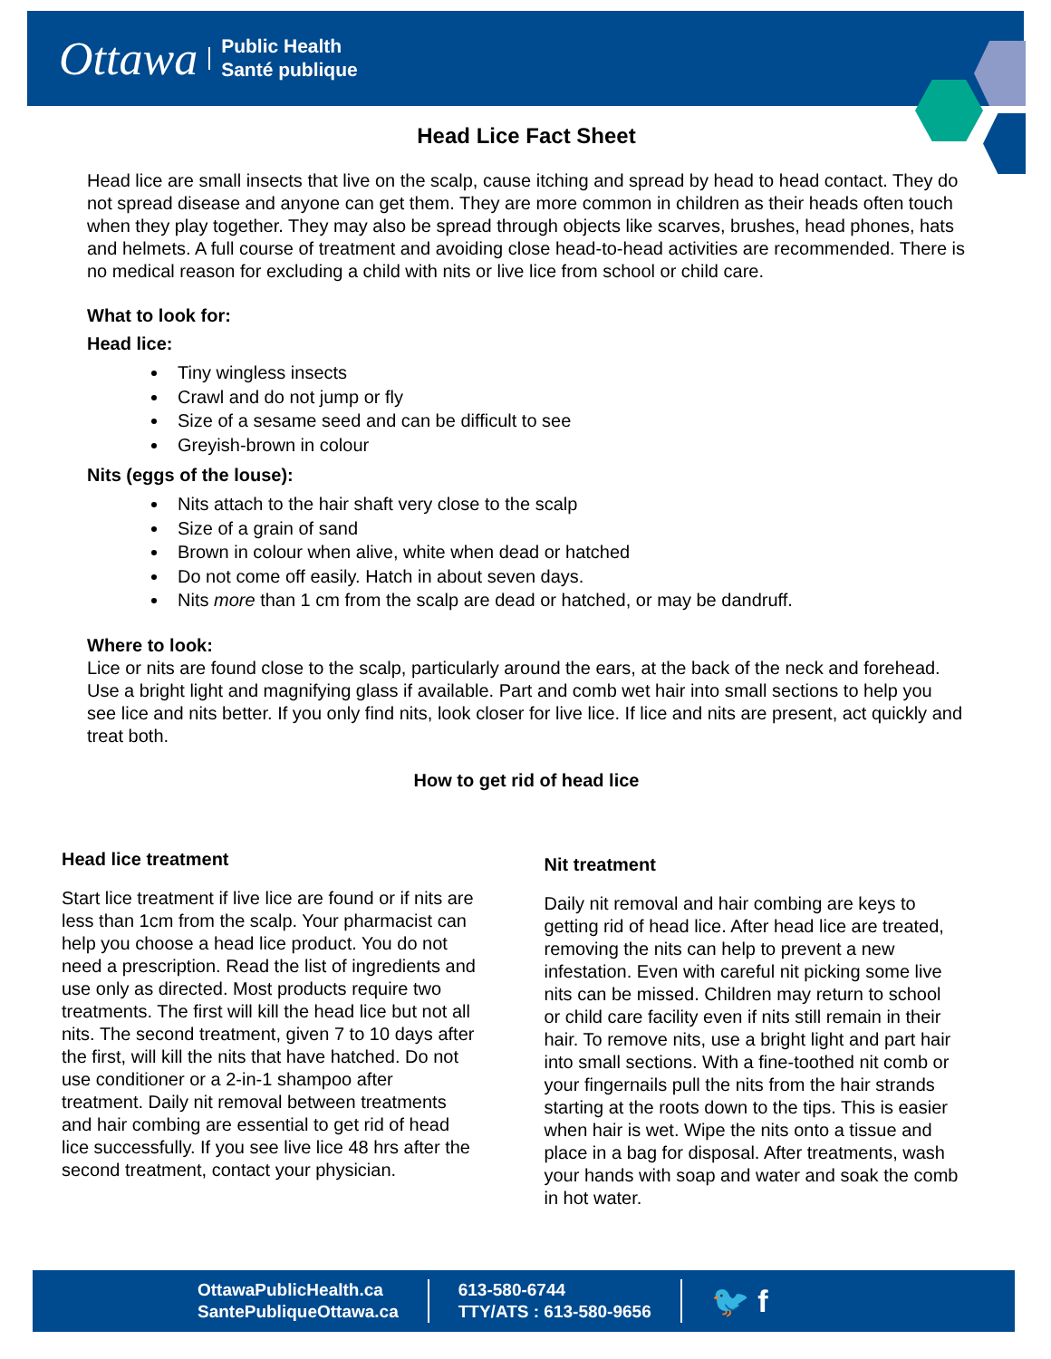Ottawa Public Health
Santé publique
Head Lice Fact Sheet
Head lice are small insects that live on the scalp, cause itching and spread by head to head contact. They do not spread disease and anyone can get them. They are more common in children as their heads often touch when they play together. They may also be spread through objects like scarves, brushes, head phones, hats and helmets. A full course of treatment and avoiding close head-to-head activities are recommended. There is no medical reason for excluding a child with nits or live lice from school or child care.
What to look for:
Head lice:
Tiny wingless insects
Crawl and do not jump or fly
Size of a sesame seed and can be difficult to see
Greyish-brown in colour
Nits (eggs of the louse):
Nits attach to the hair shaft very close to the scalp
Size of a grain of sand
Brown in colour when alive, white when dead or hatched
Do not come off easily. Hatch in about seven days.
Nits more than 1 cm from the scalp are dead or hatched, or may be dandruff.
Where to look:
Lice or nits are found close to the scalp, particularly around the ears, at the back of the neck and forehead. Use a bright light and magnifying glass if available. Part and comb wet hair into small sections to help you see lice and nits better. If you only find nits, look closer for live lice. If lice and nits are present, act quickly and treat both.
How to get rid of head lice
Head lice treatment
Start lice treatment if live lice are found or if nits are less than 1cm from the scalp. Your pharmacist can help you choose a head lice product. You do not need a prescription. Read the list of ingredients and use only as directed. Most products require two treatments. The first will kill the head lice but not all nits. The second treatment, given 7 to 10 days after the first, will kill the nits that have hatched. Do not use conditioner or a 2-in-1 shampoo after treatment. Daily nit removal between treatments and hair combing are essential to get rid of head lice successfully. If you see live lice 48 hrs after the second treatment, contact your physician.
Nit treatment
Daily nit removal and hair combing are keys to getting rid of head lice. After head lice are treated, removing the nits can help to prevent a new infestation. Even with careful nit picking some live nits can be missed. Children may return to school or child care facility even if nits still remain in their hair. To remove nits, use a bright light and part hair into small sections. With a fine-toothed nit comb or your fingernails pull the nits from the hair strands starting at the roots down to the tips. This is easier when hair is wet. Wipe the nits onto a tissue and place in a bag for disposal. After treatments, wash your hands with soap and water and soak the comb in hot water.
OttawaPublicHealth.ca
SantePubliqueOttawa.ca
613-580-6744
TTY/ATS : 613-580-9656
🐦 f